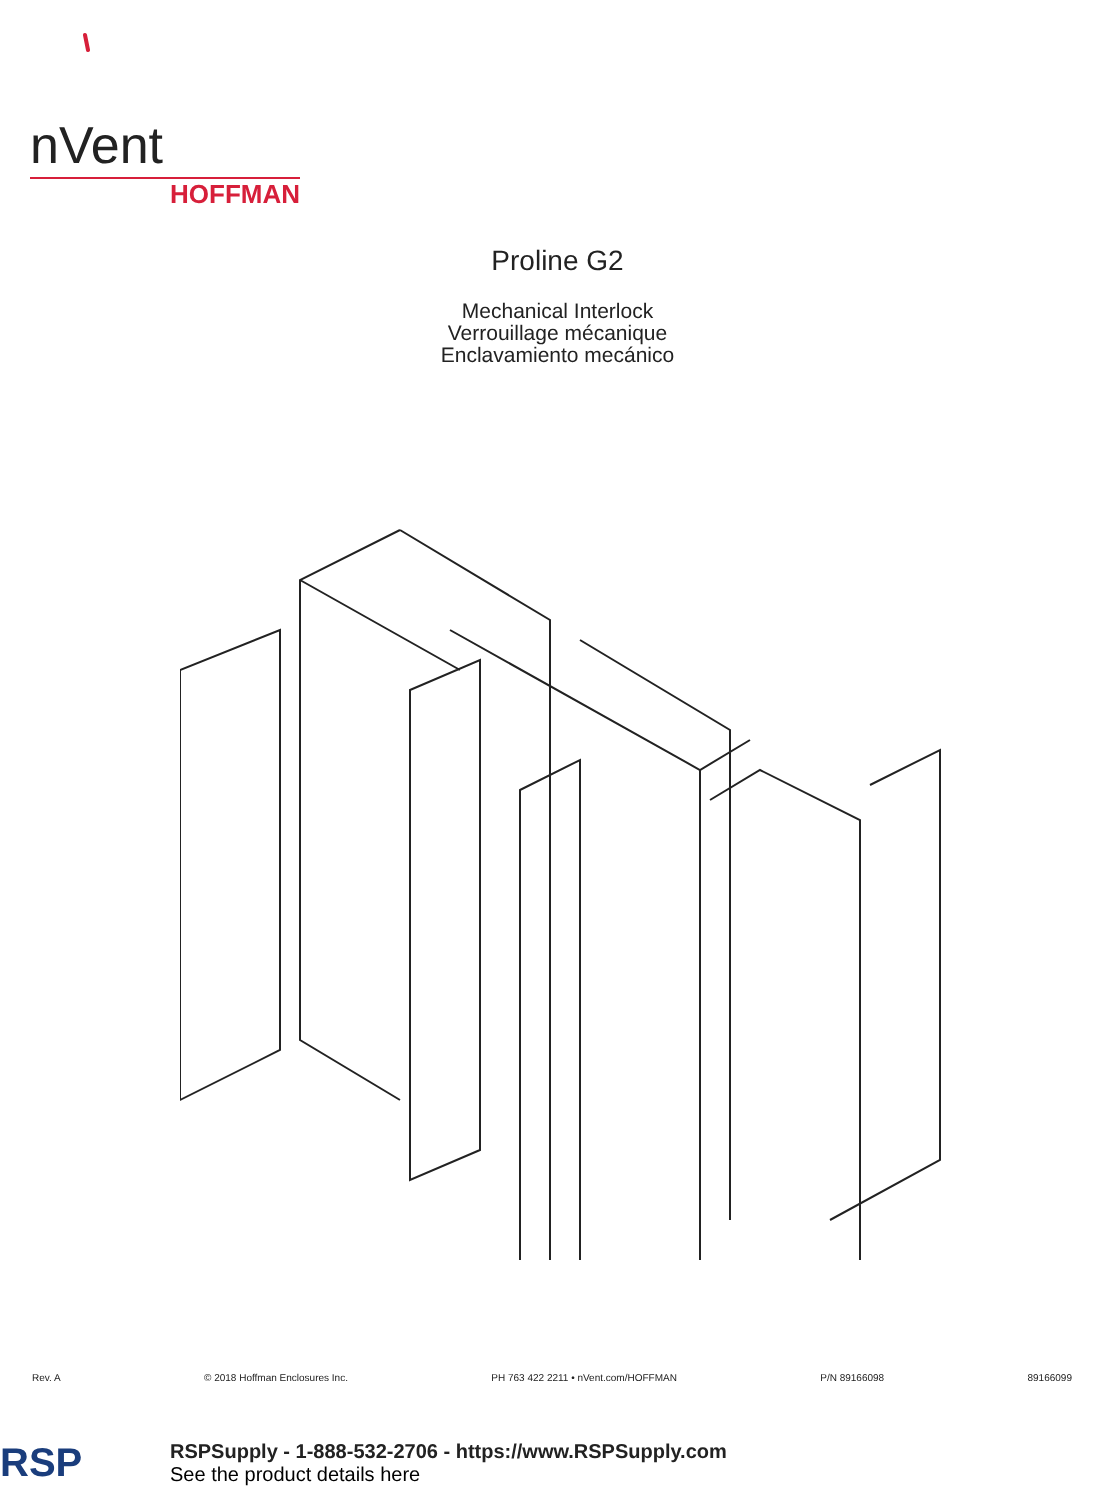nVent
HOFFMAN
Proline G2
Mechanical Interlock
Verrouillage mécanique
Enclavamiento mecánico
Rev. A © 2018 Hoffman Enclosures Inc. PH 763 422 2211 • nVent.com/HOFFMAN P/N 89166098 89166099
RSP
RSPSupply - 1-888-532-2706 - https://www.RSPSupply.com
See the product details here